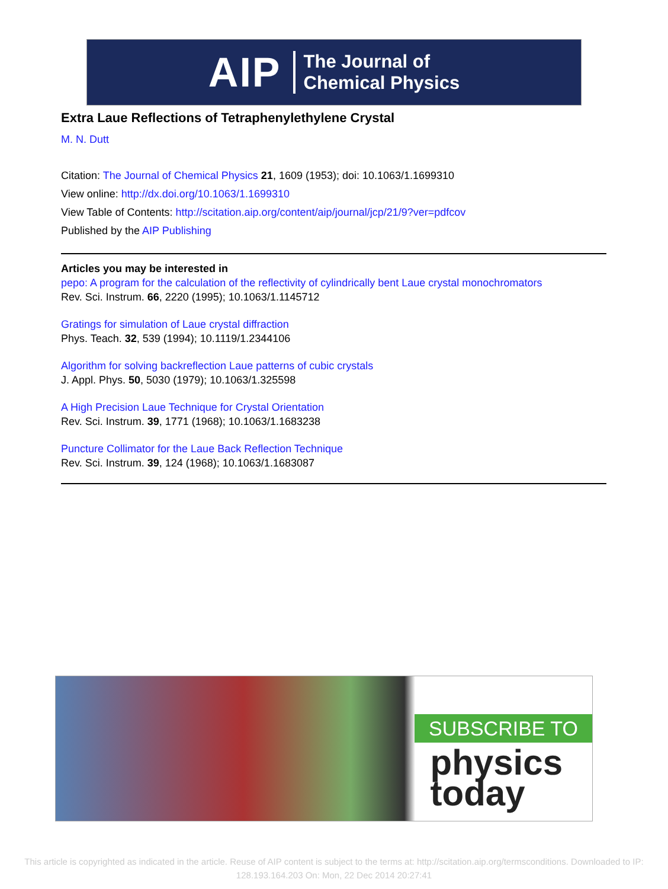AIP The Journal of
Chemical Physics
Extra Laue Reflections of Tetraphenylethylene Crystal
M. N. Dutt
Citation: The Journal of Chemical Physics 21, 1609 (1953); doi: 10.1063/1.1699310
View online: http://dx.doi.org/10.1063/1.1699310
View Table of Contents: http://scitation.aip.org/content/aip/journal/jcp/21/9?ver=pdfcov
Published by the AIP Publishing
Articles you may be interested in
pepo: A program for the calculation of the reflectivity of cylindrically bent Laue crystal monochromators
Rev. Sci. Instrum. 66, 2220 (1995); 10.1063/1.1145712
Gratings for simulation of Laue crystal diffraction
Phys. Teach. 32, 539 (1994); 10.1119/1.2344106
Algorithm for solving backreflection Laue patterns of cubic crystals
J. Appl. Phys. 50, 5030 (1979); 10.1063/1.325598
A High Precision Laue Technique for Crystal Orientation
Rev. Sci. Instrum. 39, 1771 (1968); 10.1063/1.1683238
Puncture Collimator for the Laue Back Reflection Technique
Rev. Sci. Instrum. 39, 124 (1968); 10.1063/1.1683087
SUBSCRIBE TO
physics
today
This article is copyrighted as indicated in the article. Reuse of AIP content is subject to the terms at: http://scitation.aip.org/termsconditions. Downloaded to IP:
128.193.164.203 On: Mon, 22 Dec 2014 20:27:41